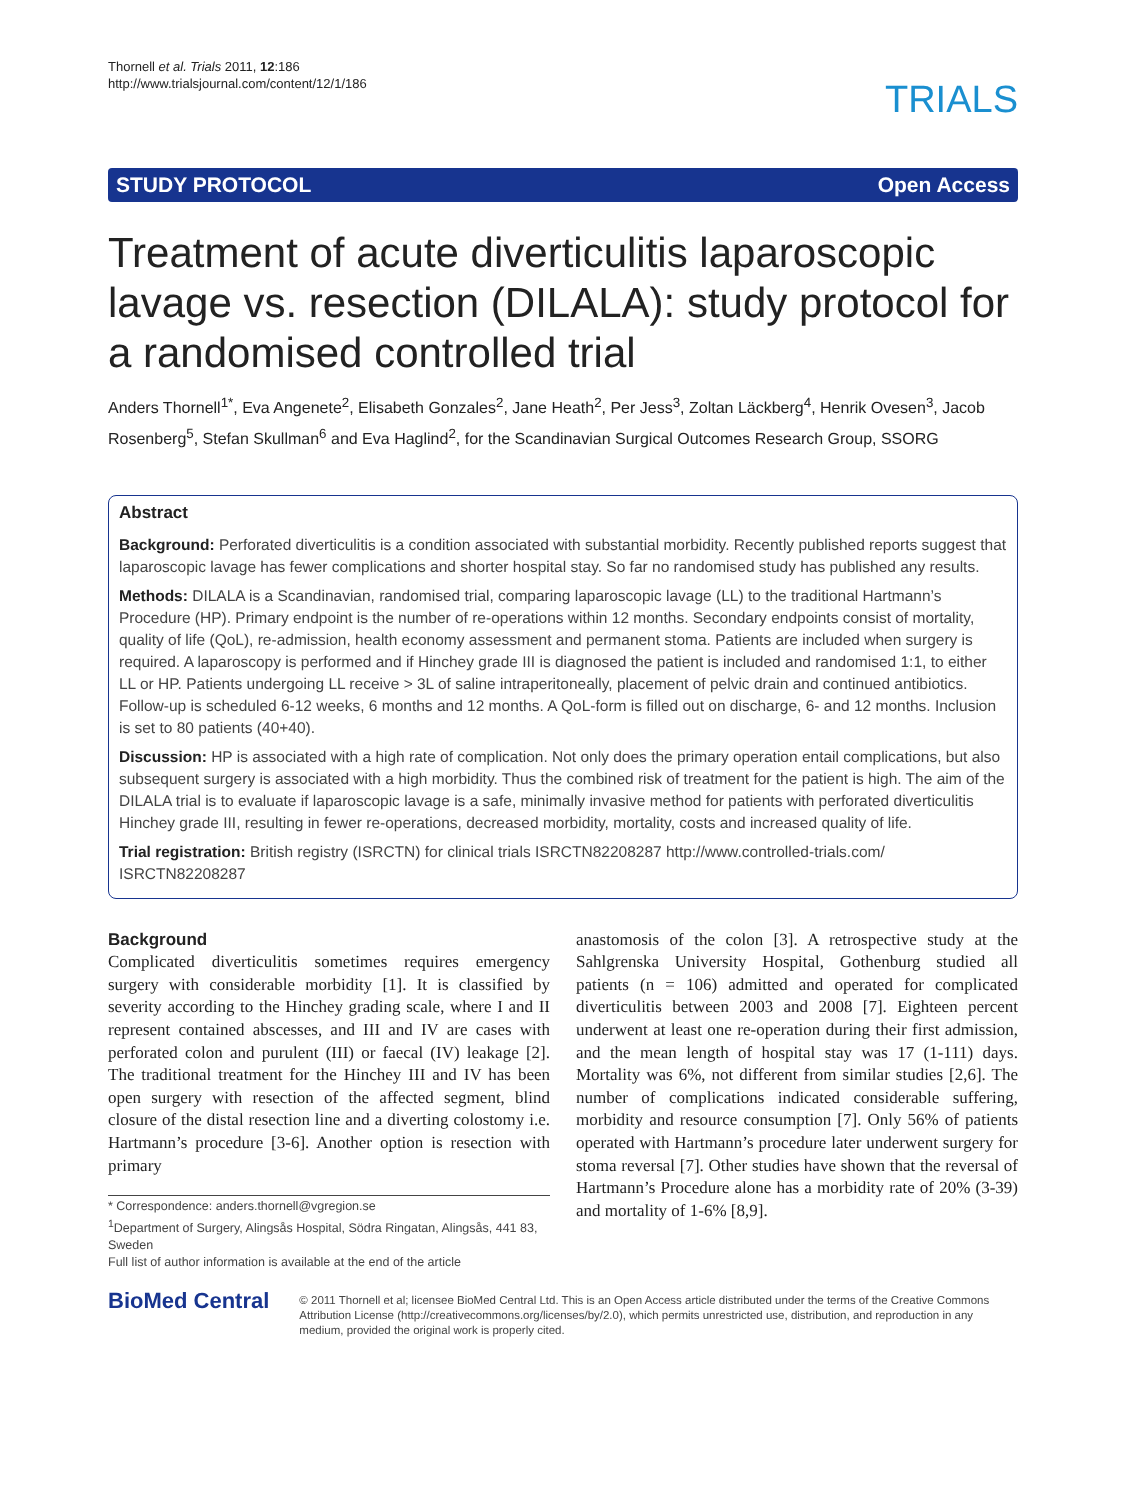Thornell et al. Trials 2011, 12:186
http://www.trialsjournal.com/content/12/1/186
TRIALS
STUDY PROTOCOL Open Access
Treatment of acute diverticulitis laparoscopic lavage vs. resection (DILALA): study protocol for a randomised controlled trial
Anders Thornell<sup>1*</sup>, Eva Angenete<sup>2</sup>, Elisabeth Gonzales<sup>2</sup>, Jane Heath<sup>2</sup>, Per Jess<sup>3</sup>, Zoltan Läckberg<sup>4</sup>, Henrik Ovesen<sup>3</sup>, Jacob Rosenberg<sup>5</sup>, Stefan Skullman<sup>6</sup> and Eva Haglind<sup>2</sup>, for the Scandinavian Surgical Outcomes Research Group, SSORG
Abstract
Background: Perforated diverticulitis is a condition associated with substantial morbidity. Recently published reports suggest that laparoscopic lavage has fewer complications and shorter hospital stay. So far no randomised study has published any results.
Methods: DILALA is a Scandinavian, randomised trial, comparing laparoscopic lavage (LL) to the traditional Hartmann’s Procedure (HP). Primary endpoint is the number of re-operations within 12 months. Secondary endpoints consist of mortality, quality of life (QoL), re-admission, health economy assessment and permanent stoma. Patients are included when surgery is required. A laparoscopy is performed and if Hinchey grade III is diagnosed the patient is included and randomised 1:1, to either LL or HP. Patients undergoing LL receive > 3L of saline intraperitoneally, placement of pelvic drain and continued antibiotics. Follow-up is scheduled 6-12 weeks, 6 months and 12 months. A QoL-form is filled out on discharge, 6- and 12 months. Inclusion is set to 80 patients (40+40).
Discussion: HP is associated with a high rate of complication. Not only does the primary operation entail complications, but also subsequent surgery is associated with a high morbidity. Thus the combined risk of treatment for the patient is high. The aim of the DILALA trial is to evaluate if laparoscopic lavage is a safe, minimally invasive method for patients with perforated diverticulitis Hinchey grade III, resulting in fewer re-operations, decreased morbidity, mortality, costs and increased quality of life.
Trial registration: British registry (ISRCTN) for clinical trials ISRCTN82208287 http://www.controlled-trials.com/ ISRCTN82208287
Background
Complicated diverticulitis sometimes requires emergency surgery with considerable morbidity [1]. It is classified by severity according to the Hinchey grading scale, where I and II represent contained abscesses, and III and IV are cases with perforated colon and purulent (III) or faecal (IV) leakage [2]. The traditional treatment for the Hinchey III and IV has been open surgery with resection of the affected segment, blind closure of the distal resection line and a diverting colostomy i.e. Hartmann’s procedure [3-6]. Another option is resection with primary
* Correspondence: anders.thornell@vgregion.se
<sup>1</sup> Department of Surgery, Alingsås Hospital, Södra Ringatan, Alingsås, 441 83, Sweden
Full list of author information is available at the end of the article
anastomosis of the colon [3]. A retrospective study at the Sahlgrenska University Hospital, Gothenburg studied all patients (n = 106) admitted and operated for complicated diverticulitis between 2003 and 2008 [7]. Eighteen percent underwent at least one re-operation during their first admission, and the mean length of hospital stay was 17 (1-111) days. Mortality was 6%, not different from similar studies [2,6]. The number of complications indicated considerable suffering, morbidity and resource consumption [7]. Only 56% of patients operated with Hartmann’s procedure later underwent surgery for stoma reversal [7]. Other studies have shown that the reversal of Hartmann’s Procedure alone has a morbidity rate of 20% (3-39) and mortality of 1-6% [8,9].
BioMed Central
© 2011 Thornell et al; licensee BioMed Central Ltd. This is an Open Access article distributed under the terms of the Creative Commons Attribution License (http://creativecommons.org/licenses/by/2.0), which permits unrestricted use, distribution, and reproduction in any medium, provided the original work is properly cited.